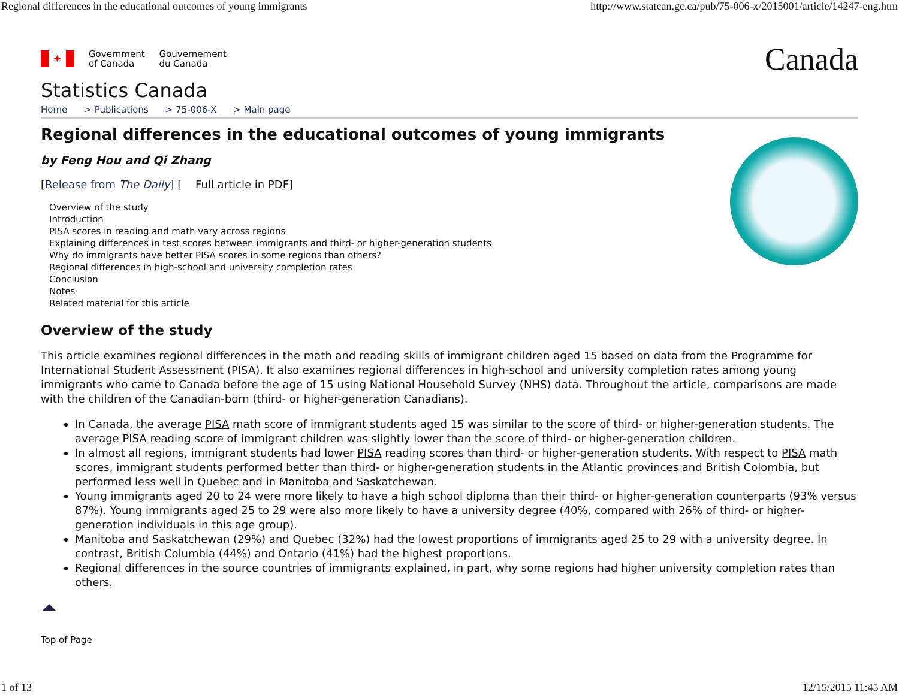Regional differences in the educational outcomes of young immigrants http://www.statcan.gc.ca/pub/75-006-x/2015001/article/14247-eng.htm
✦
Government
of Canada
Gouvernement
du Canada
Canada
Statistics Canada
Home > Publications > 75-006-X > Main page
Regional differences in the educational outcomes of young immigrants
by Feng Hou and Qi Zhang
[Release from The Daily] [ Full article in PDF]
Overview of the study
Introduction
PISA scores in reading and math vary across regions
Explaining differences in test scores between immigrants and third- or higher-generation students
Why do immigrants have better PISA scores in some regions than others?
Regional differences in high-school and university completion rates
Conclusion
Notes
Related material for this article
Overview of the study
This article examines regional differences in the math and reading skills of immigrant children aged 15 based on data from the Programme for International Student Assessment (PISA). It also examines regional differences in high-school and university completion rates among young immigrants who came to Canada before the age of 15 using National Household Survey (NHS) data. Throughout the article, comparisons are made with the children of the Canadian-born (third- or higher-generation Canadians).
In Canada, the average PISA math score of immigrant students aged 15 was similar to the score of third- or higher-generation students. The average PISA reading score of immigrant children was slightly lower than the score of third- or higher-generation children.
In almost all regions, immigrant students had lower PISA reading scores than third- or higher-generation students. With respect to PISA math scores, immigrant students performed better than third- or higher-generation students in the Atlantic provinces and British Colombia, but performed less well in Quebec and in Manitoba and Saskatchewan.
Young immigrants aged 20 to 24 were more likely to have a high school diploma than their third- or higher-generation counterparts (93% versus 87%). Young immigrants aged 25 to 29 were also more likely to have a university degree (40%, compared with 26% of third- or higher-generation individuals in this age group).
Manitoba and Saskatchewan (29%) and Quebec (32%) had the lowest proportions of immigrants aged 25 to 29 with a university degree. In contrast, British Columbia (44%) and Ontario (41%) had the highest proportions.
Regional differences in the source countries of immigrants explained, in part, why some regions had higher university completion rates than others.
Top of Page
1 of 13 12/15/2015 11:45 AM